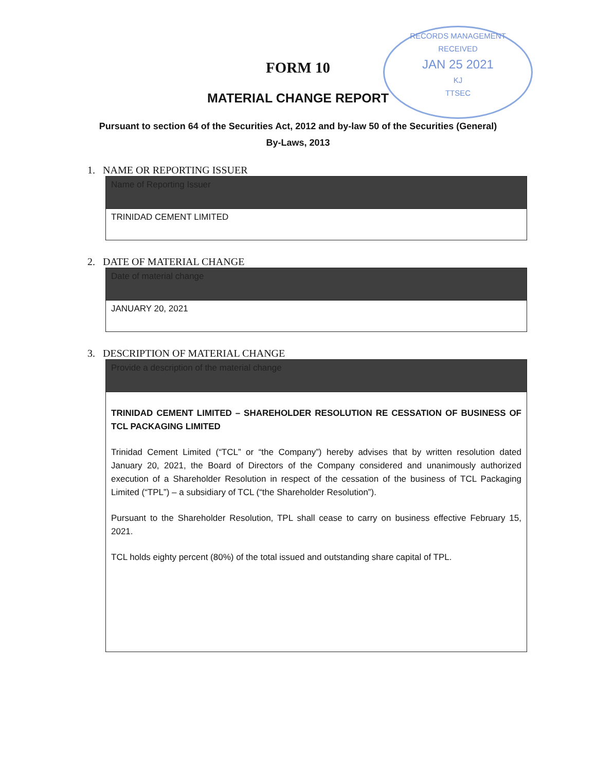RECORDS MANAGEMENT
RECEIVED
JAN 25 2021
KJ
TTSEC
FORM 10
MATERIAL CHANGE REPORT
Pursuant to section 64 of the Securities Act, 2012 and by-law 50 of the Securities (General)
By-Laws, 2013
1. NAME OR REPORTING ISSUER
| Name of Reporting Issuer |
| --- |
| TRINIDAD CEMENT LIMITED |
2. DATE OF MATERIAL CHANGE
| Date of material change |
| --- |
| JANUARY 20, 2021 |
3. DESCRIPTION OF MATERIAL CHANGE
| Provide a description of the material change |
| --- |
| TRINIDAD CEMENT LIMITED – SHAREHOLDER RESOLUTION RE CESSATION OF BUSINESS OF TCL PACKAGING LIMITED Trinidad Cement Limited (“TCL” or “the Company”) hereby advises that by written resolution dated January 20, 2021, the Board of Directors of the Company considered and unanimously authorized execution of a Shareholder Resolution in respect of the cessation of the business of TCL Packaging Limited (“TPL”) – a subsidiary of TCL (“the Shareholder Resolution”). Pursuant to the Shareholder Resolution, TPL shall cease to carry on business effective February 15, 2021. TCL holds eighty percent (80%) of the total issued and outstanding share capital of TPL. |